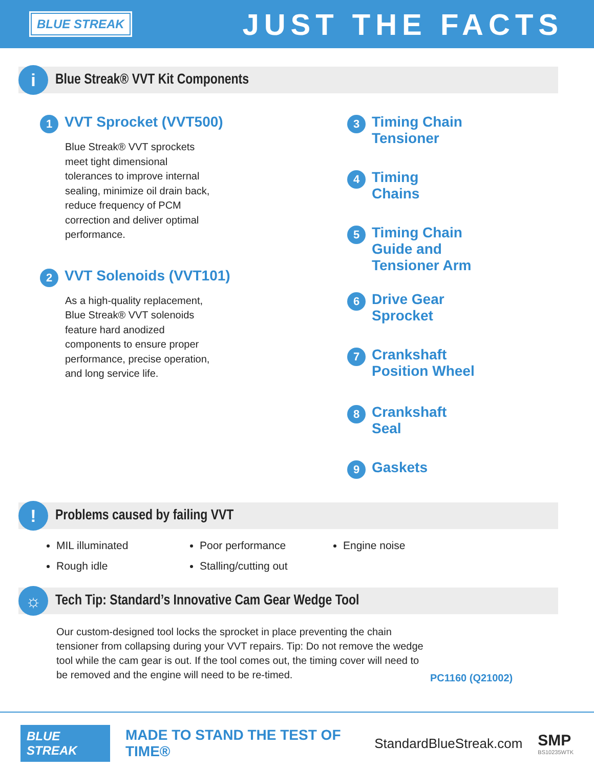BLUE STREAK
JUST THE FACTS
i
Blue Streak® VVT Kit Components
1 VVT Sprocket (VVT500)
Blue Streak® VVT sprockets meet tight dimensional tolerances to improve internal sealing, minimize oil drain back, reduce frequency of PCM correction and deliver optimal performance.
2 VVT Solenoids (VVT101)
As a high-quality replacement, Blue Streak® VVT solenoids feature hard anodized components to ensure proper performance, precise operation, and long service life.
3 Timing Chain
Tensioner
4 Timing
Chains
5 Timing Chain
Guide and
Tensioner Arm
6 Drive Gear
Sprocket
7 Crankshaft
Position Wheel
8 Crankshaft
Seal
9 Gaskets
!
Problems caused by failing VVT
MIL illuminated
Poor performance
Engine noise
Rough idle
Stalling/cutting out
☼
Tech Tip: Standard’s Innovative Cam Gear Wedge Tool
Our custom-designed tool locks the sprocket in place preventing the chain tensioner from collapsing during your VVT repairs. Tip: Do not remove the wedge tool while the cam gear is out. If the tool comes out, the timing cover will need to be removed and the engine will need to be re-timed.
PC1160 (Q21002)
BLUE STREAK
MADE TO STAND THE TEST OF TIME®
StandardBlueStreak.com
SMP
BS10235WTK